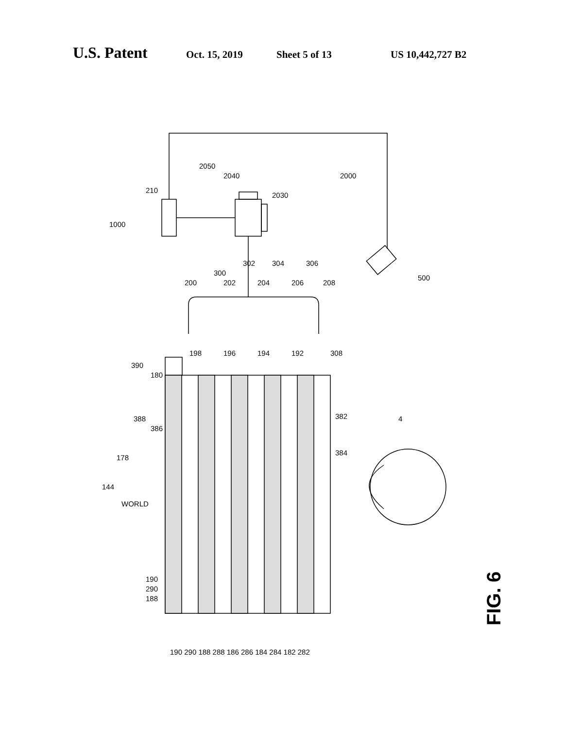U.S. Patent Oct. 15, 2019 Sheet 5 of 13 US 10,442,727 B2
FIG. 6
190
290
188
180
WORLD
144
178
390
388
386
198
196
194
192
308
200
300
202
302
204
304
206
306
208
382
384
4
500
1000
210
2050
2040
2030
2000
190 290 188 288 186 286 184 284 182 282